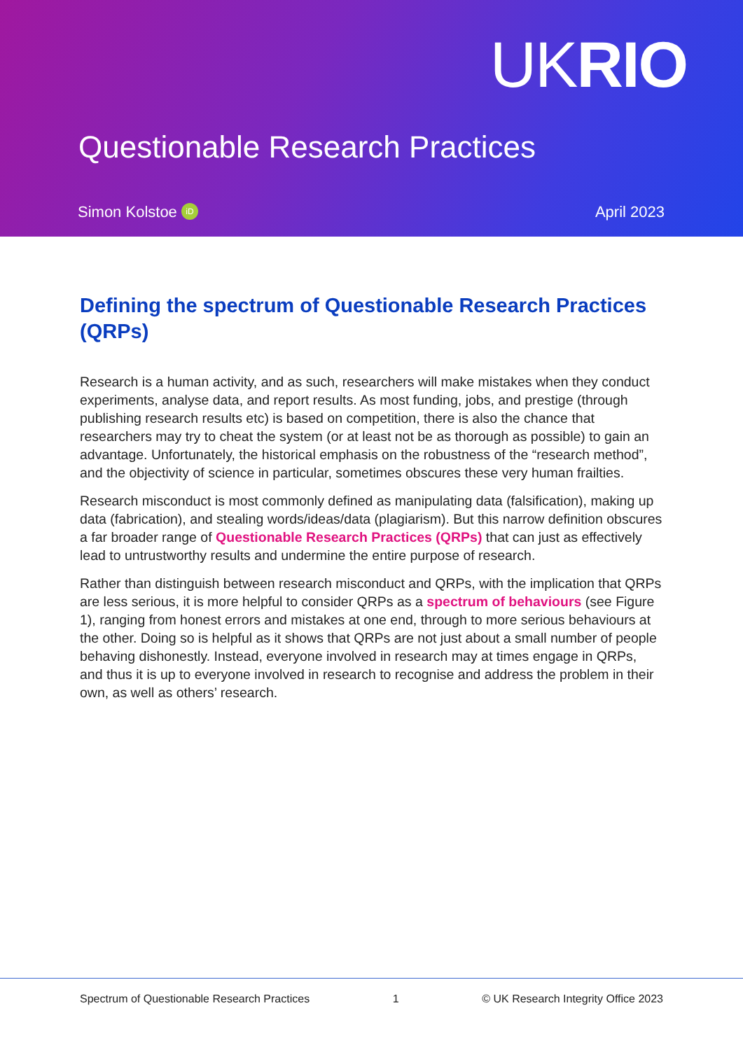UKRIO
Questionable Research Practices
Simon Kolstoe iD April 2023
Defining the spectrum of Questionable Research Practices (QRPs)
Research is a human activity, and as such, researchers will make mistakes when they conduct experiments, analyse data, and report results. As most funding, jobs, and prestige (through publishing research results etc) is based on competition, there is also the chance that researchers may try to cheat the system (or at least not be as thorough as possible) to gain an advantage. Unfortunately, the historical emphasis on the robustness of the “research method”, and the objectivity of science in particular, sometimes obscures these very human frailties.
Research misconduct is most commonly defined as manipulating data (falsification), making up data (fabrication), and stealing words/ideas/data (plagiarism). But this narrow definition obscures a far broader range of Questionable Research Practices (QRPs) that can just as effectively lead to untrustworthy results and undermine the entire purpose of research.
Rather than distinguish between research misconduct and QRPs, with the implication that QRPs are less serious, it is more helpful to consider QRPs as a spectrum of behaviours (see Figure 1), ranging from honest errors and mistakes at one end, through to more serious behaviours at the other. Doing so is helpful as it shows that QRPs are not just about a small number of people behaving dishonestly. Instead, everyone involved in research may at times engage in QRPs, and thus it is up to everyone involved in research to recognise and address the problem in their own, as well as others’ research.
Spectrum of Questionable Research Practices 1 © UK Research Integrity Office 2023